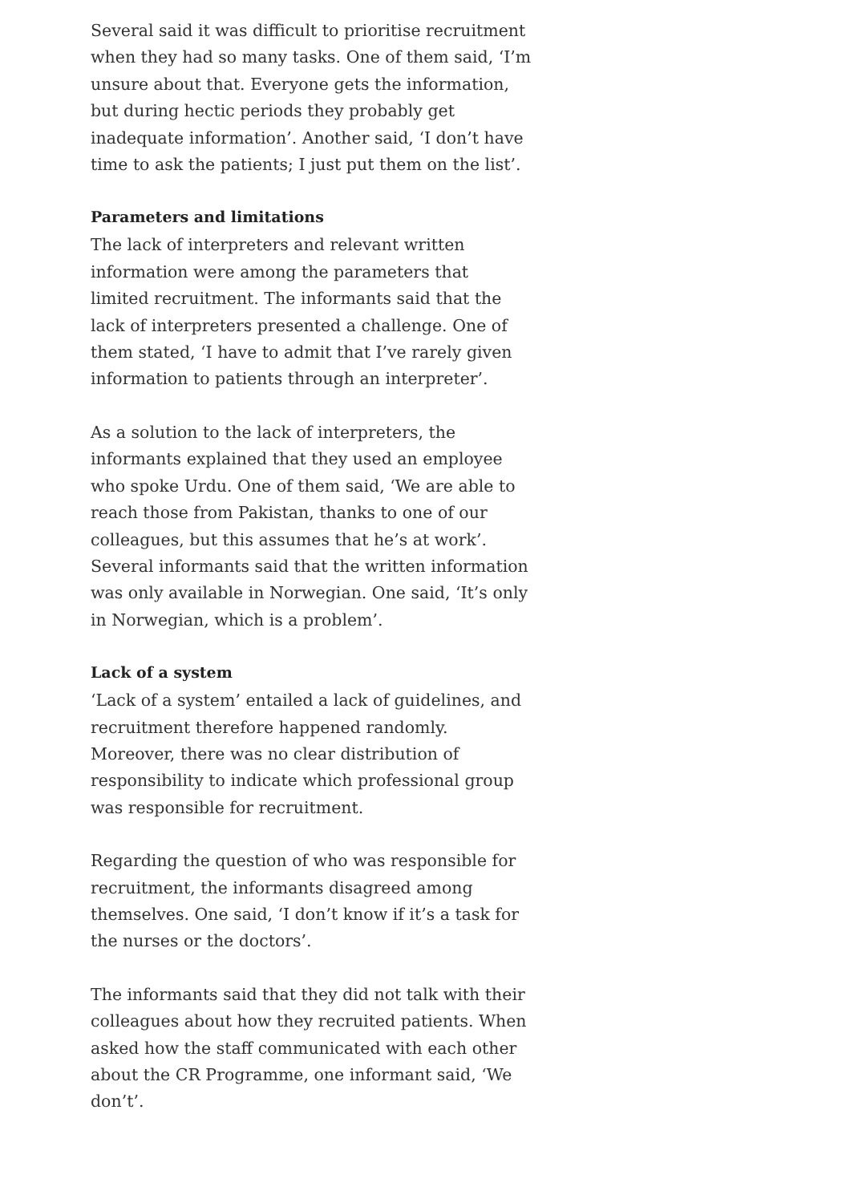Several said it was difficult to prioritise recruitment when they had so many tasks. One of them said, ‘I’m unsure about that. Everyone gets the information, but during hectic periods they probably get inadequate information’. Another said, ‘I don’t have time to ask the patients; I just put them on the list’.
Parameters and limitations
The lack of interpreters and relevant written information were among the parameters that limited recruitment. The informants said that the lack of interpreters presented a challenge. One of them stated, ‘I have to admit that I’ve rarely given information to patients through an interpreter’.
As a solution to the lack of interpreters, the informants explained that they used an employee who spoke Urdu. One of them said, ‘We are able to reach those from Pakistan, thanks to one of our colleagues, but this assumes that he’s at work’. Several informants said that the written information was only available in Norwegian. One said, ‘It’s only in Norwegian, which is a problem’.
Lack of a system
‘Lack of a system’ entailed a lack of guidelines, and recruitment therefore happened randomly. Moreover, there was no clear distribution of responsibility to indicate which professional group was responsible for recruitment.
Regarding the question of who was responsible for recruitment, the informants disagreed among themselves. One said, ‘I don’t know if it’s a task for the nurses or the doctors’.
The informants said that they did not talk with their colleagues about how they recruited patients. When asked how the staff communicated with each other about the CR Programme, one informant said, ‘We don’t’.